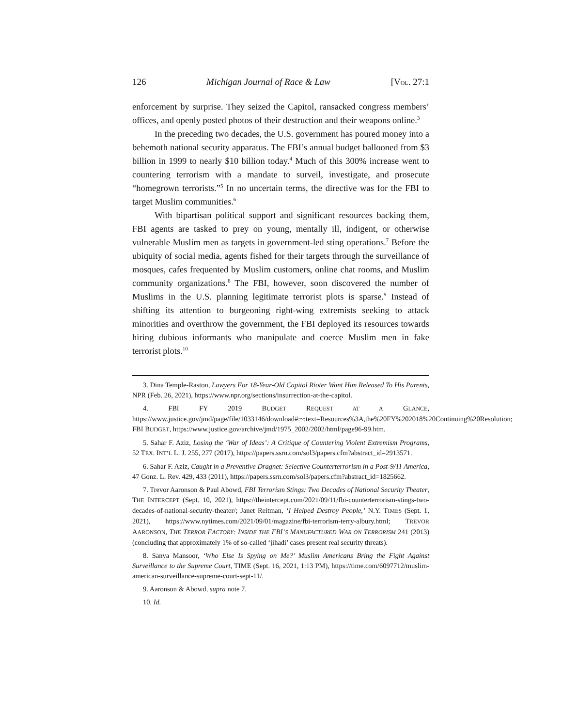126 Michigan Journal of Race & Law [VOL. 27:1
enforcement by surprise. They seized the Capitol, ransacked congress members’ offices, and openly posted photos of their destruction and their weapons online.<sup>3</sup>
In the preceding two decades, the U.S. government has poured money into a behemoth national security apparatus. The FBI’s annual budget ballooned from $3 billion in 1999 to nearly $10 billion today.<sup>4</sup> Much of this 300% increase went to countering terrorism with a mandate to surveil, investigate, and prosecute “homegrown terrorists.”<sup>5</sup> In no uncertain terms, the directive was for the FBI to target Muslim communities.<sup>6</sup>
With bipartisan political support and significant resources backing them, FBI agents are tasked to prey on young, mentally ill, indigent, or otherwise vulnerable Muslim men as targets in government-led sting operations.<sup>7</sup> Before the ubiquity of social media, agents fished for their targets through the surveillance of mosques, cafes frequented by Muslim customers, online chat rooms, and Muslim community organizations.<sup>8</sup> The FBI, however, soon discovered the number of Muslims in the U.S. planning legitimate terrorist plots is sparse.<sup>9</sup> Instead of shifting its attention to burgeoning right-wing extremists seeking to attack minorities and overthrow the government, the FBI deployed its resources towards hiring dubious informants who manipulate and coerce Muslim men in fake terrorist plots.<sup>10</sup>
3. Dina Temple-Raston, Lawyers For 18-Year-Old Capitol Rioter Want Him Released To His Parents, NPR (Feb. 26, 2021), https://www.npr.org/sections/insurrection-at-the-capitol.
4. FBI FY 2019 BUDGET REQUEST AT A GLANCE, https://www.justice.gov/jmd/page/file/1033146/download#:~:text=Resources%3A,the%20FY%202018%20Continuing%20Resolution; FBI BUDGET, https://www.justice.gov/archive/jmd/1975_2002/2002/html/page96-99.htm.
5. Sahar F. Aziz, Losing the ‘War of Ideas’: A Critique of Countering Violent Extremism Programs, 52 TEX. INT’L L. J. 255, 277 (2017), https://papers.ssrn.com/sol3/papers.cfm?abstract_id=2913571.
6. Sahar F. Aziz, Caught in a Preventive Dragnet: Selective Counterterrorism in a Post-9/11 America, 47 Gonz. L. Rev. 429, 433 (2011), https://papers.ssrn.com/sol3/papers.cfm?abstract_id=1825662.
7. Trevor Aaronson & Paul Abowd, FBI Terrorism Stings: Two Decades of National Security Theater, THE INTERCEPT (Sept. 10, 2021), https://theintercept.com/2021/09/11/fbi-counterterrorism-stings-two-decades-of-national-security-theater/; Janet Reitman, ‘I Helped Destroy People,’ N.Y. TIMES (Sept. 1, 2021), https://www.nytimes.com/2021/09/01/magazine/fbi-terrorism-terry-albury.html; TREVOR AARONSON, THE TERROR FACTORY: INSIDE THE FBI’S MANUFACTURED WAR ON TERRORISM 241 (2013) (concluding that approximately 1% of so-called ‘jihadi’ cases present real security threats).
8. Sanya Mansoor, ‘Who Else Is Spying on Me?’ Muslim Americans Bring the Fight Against Surveillance to the Supreme Court, TIME (Sept. 16, 2021, 1:13 PM), https://time.com/6097712/muslim-american-surveillance-supreme-court-sept-11/.
9. Aaronson & Abowd, supra note 7.
10. Id.